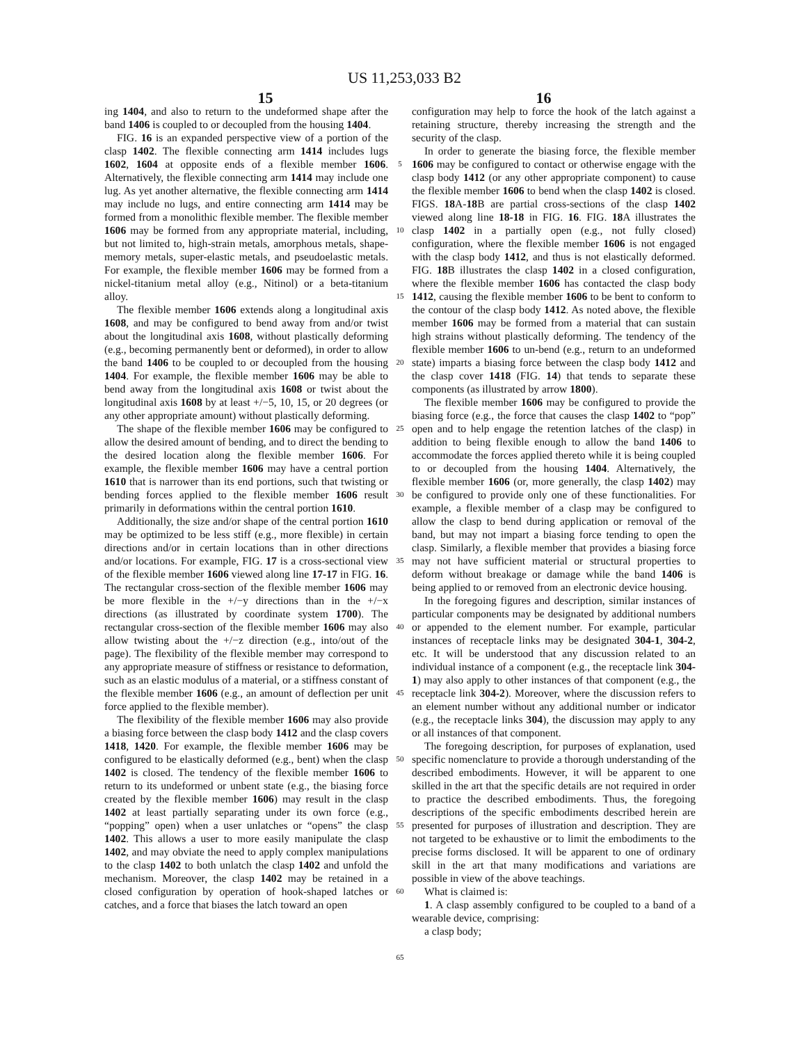US 11,253,033 B2
15 16
ing 1404, and also to return to the undeformed shape after the band 1406 is coupled to or decoupled from the housing 1404.
FIG. 16 is an expanded perspective view of a portion of the clasp 1402. The flexible connecting arm 1414 includes lugs 1602, 1604 at opposite ends of a flexible member 1606. Alternatively, the flexible connecting arm 1414 may include one lug. As yet another alternative, the flexible connecting arm 1414 may include no lugs, and entire connecting arm 1414 may be formed from a monolithic flexible member. The flexible member 1606 may be formed from any appropriate material, including, but not limited to, high-strain metals, amorphous metals, shape-memory metals, super-elastic metals, and pseudoelastic metals. For example, the flexible member 1606 may be formed from a nickel-titanium metal alloy (e.g., Nitinol) or a beta-titanium alloy.
The flexible member 1606 extends along a longitudinal axis 1608, and may be configured to bend away from and/or twist about the longitudinal axis 1608, without plastically deforming (e.g., becoming permanently bent or deformed), in order to allow the band 1406 to be coupled to or decoupled from the housing 1404. For example, the flexible member 1606 may be able to bend away from the longitudinal axis 1608 or twist about the longitudinal axis 1608 by at least +/−5, 10, 15, or 20 degrees (or any other appropriate amount) without plastically deforming.
The shape of the flexible member 1606 may be configured to allow the desired amount of bending, and to direct the bending to the desired location along the flexible member 1606. For example, the flexible member 1606 may have a central portion 1610 that is narrower than its end portions, such that twisting or bending forces applied to the flexible member 1606 result primarily in deformations within the central portion 1610.
Additionally, the size and/or shape of the central portion 1610 may be optimized to be less stiff (e.g., more flexible) in certain directions and/or in certain locations than in other directions and/or locations. For example, FIG. 17 is a cross-sectional view of the flexible member 1606 viewed along line 17-17 in FIG. 16. The rectangular cross-section of the flexible member 1606 may be more flexible in the +/−y directions than in the +/−x directions (as illustrated by coordinate system 1700). The rectangular cross-section of the flexible member 1606 may also allow twisting about the +/−z direction (e.g., into/out of the page). The flexibility of the flexible member may correspond to any appropriate measure of stiffness or resistance to deformation, such as an elastic modulus of a material, or a stiffness constant of the flexible member 1606 (e.g., an amount of deflection per unit force applied to the flexible member).
The flexibility of the flexible member 1606 may also provide a biasing force between the clasp body 1412 and the clasp covers 1418, 1420. For example, the flexible member 1606 may be configured to be elastically deformed (e.g., bent) when the clasp 1402 is closed. The tendency of the flexible member 1606 to return to its undeformed or unbent state (e.g., the biasing force created by the flexible member 1606) may result in the clasp 1402 at least partially separating under its own force (e.g., “popping” open) when a user unlatches or “opens” the clasp 1402. This allows a user to more easily manipulate the clasp 1402, and may obviate the need to apply complex manipulations to the clasp 1402 to both unlatch the clasp 1402 and unfold the mechanism. Moreover, the clasp 1402 may be retained in a closed configuration by operation of hook-shaped latches or catches, and a force that biases the latch toward an open
5
10
15
20
25
30
35
40
45
50
55
60
65
configuration may help to force the hook of the latch against a retaining structure, thereby increasing the strength and the security of the clasp.
In order to generate the biasing force, the flexible member 1606 may be configured to contact or otherwise engage with the clasp body 1412 (or any other appropriate component) to cause the flexible member 1606 to bend when the clasp 1402 is closed. FIGS. 18 A-18 B are partial cross-sections of the clasp 1402 viewed along line 18-18 in FIG. 16. FIG. 18 A illustrates the clasp 1402 in a partially open (e.g., not fully closed) configuration, where the flexible member 1606 is not engaged with the clasp body 1412, and thus is not elastically deformed. FIG. 18 B illustrates the clasp 1402 in a closed configuration, where the flexible member 1606 has contacted the clasp body 1412, causing the flexible member 1606 to be bent to conform to the contour of the clasp body 1412. As noted above, the flexible member 1606 may be formed from a material that can sustain high strains without plastically deforming. The tendency of the flexible member 1606 to un-bend (e.g., return to an undeformed state) imparts a biasing force between the clasp body 1412 and the clasp cover 1418 (FIG. 14) that tends to separate these components (as illustrated by arrow 1800).
The flexible member 1606 may be configured to provide the biasing force (e.g., the force that causes the clasp 1402 to “pop” open and to help engage the retention latches of the clasp) in addition to being flexible enough to allow the band 1406 to accommodate the forces applied thereto while it is being coupled to or decoupled from the housing 1404. Alternatively, the flexible member 1606 (or, more generally, the clasp 1402) may be configured to provide only one of these functionalities. For example, a flexible member of a clasp may be configured to allow the clasp to bend during application or removal of the band, but may not impart a biasing force tending to open the clasp. Similarly, a flexible member that provides a biasing force may not have sufficient material or structural properties to deform without breakage or damage while the band 1406 is being applied to or removed from an electronic device housing.
In the foregoing figures and description, similar instances of particular components may be designated by additional numbers or appended to the element number. For example, particular instances of receptacle links may be designated 304-1, 304-2, etc. It will be understood that any discussion related to an individual instance of a component (e.g., the receptacle link 304-1) may also apply to other instances of that component (e.g., the receptacle link 304-2). Moreover, where the discussion refers to an element number without any additional number or indicator (e.g., the receptacle links 304), the discussion may apply to any or all instances of that component.
The foregoing description, for purposes of explanation, used specific nomenclature to provide a thorough understanding of the described embodiments. However, it will be apparent to one skilled in the art that the specific details are not required in order to practice the described embodiments. Thus, the foregoing descriptions of the specific embodiments described herein are presented for purposes of illustration and description. They are not targeted to be exhaustive or to limit the embodiments to the precise forms disclosed. It will be apparent to one of ordinary skill in the art that many modifications and variations are possible in view of the above teachings.
What is claimed is:
1. A clasp assembly configured to be coupled to a band of a wearable device, comprising:
a clasp body;